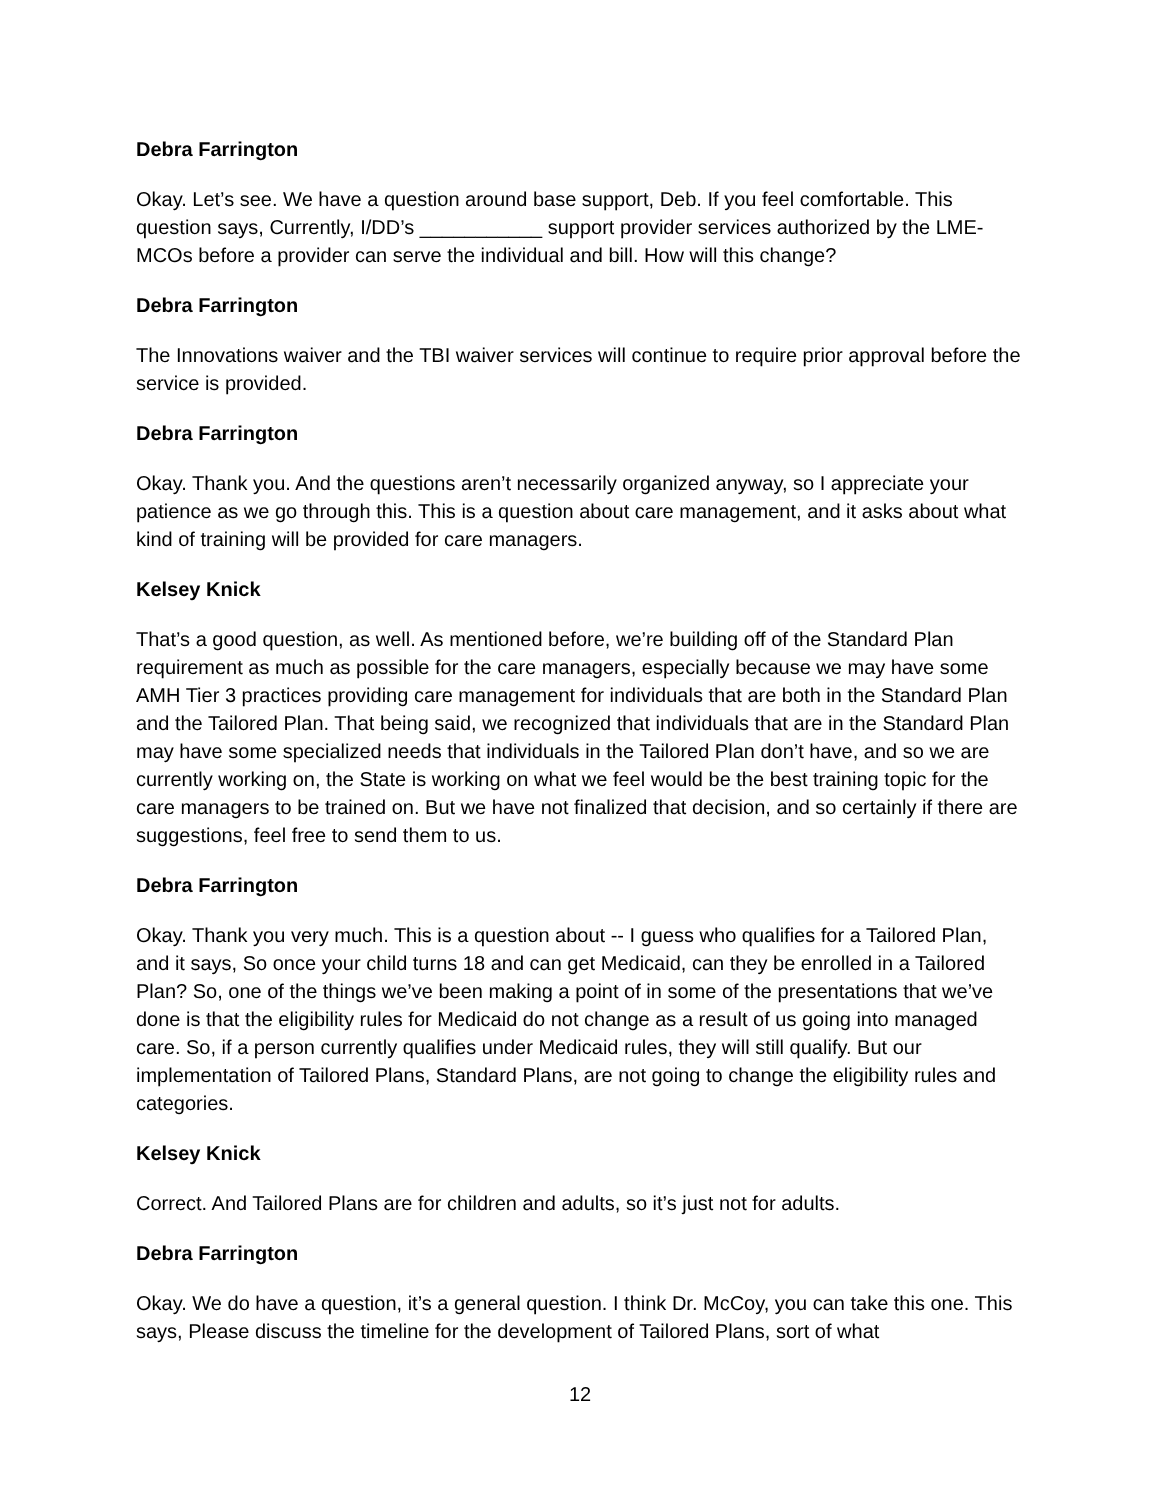Debra Farrington
Okay. Let’s see. We have a question around base support, Deb. If you feel comfortable. This question says, Currently, I/DD’s ___________ support provider services authorized by the LME-MCOs before a provider can serve the individual and bill. How will this change?
Debra Farrington
The Innovations waiver and the TBI waiver services will continue to require prior approval before the service is provided.
Debra Farrington
Okay. Thank you. And the questions aren’t necessarily organized anyway, so I appreciate your patience as we go through this. This is a question about care management, and it asks about what kind of training will be provided for care managers.
Kelsey Knick
That’s a good question, as well. As mentioned before, we’re building off of the Standard Plan requirement as much as possible for the care managers, especially because we may have some AMH Tier 3 practices providing care management for individuals that are both in the Standard Plan and the Tailored Plan. That being said, we recognized that individuals that are in the Standard Plan may have some specialized needs that individuals in the Tailored Plan don’t have, and so we are currently working on, the State is working on what we feel would be the best training topic for the care managers to be trained on. But we have not finalized that decision, and so certainly if there are suggestions, feel free to send them to us.
Debra Farrington
Okay. Thank you very much. This is a question about -- I guess who qualifies for a Tailored Plan, and it says, So once your child turns 18 and can get Medicaid, can they be enrolled in a Tailored Plan? So, one of the things we’ve been making a point of in some of the presentations that we’ve done is that the eligibility rules for Medicaid do not change as a result of us going into managed care. So, if a person currently qualifies under Medicaid rules, they will still qualify. But our implementation of Tailored Plans, Standard Plans, are not going to change the eligibility rules and categories.
Kelsey Knick
Correct. And Tailored Plans are for children and adults, so it’s just not for adults.
Debra Farrington
Okay. We do have a question, it’s a general question. I think Dr. McCoy, you can take this one. This says, Please discuss the timeline for the development of Tailored Plans, sort of what
12